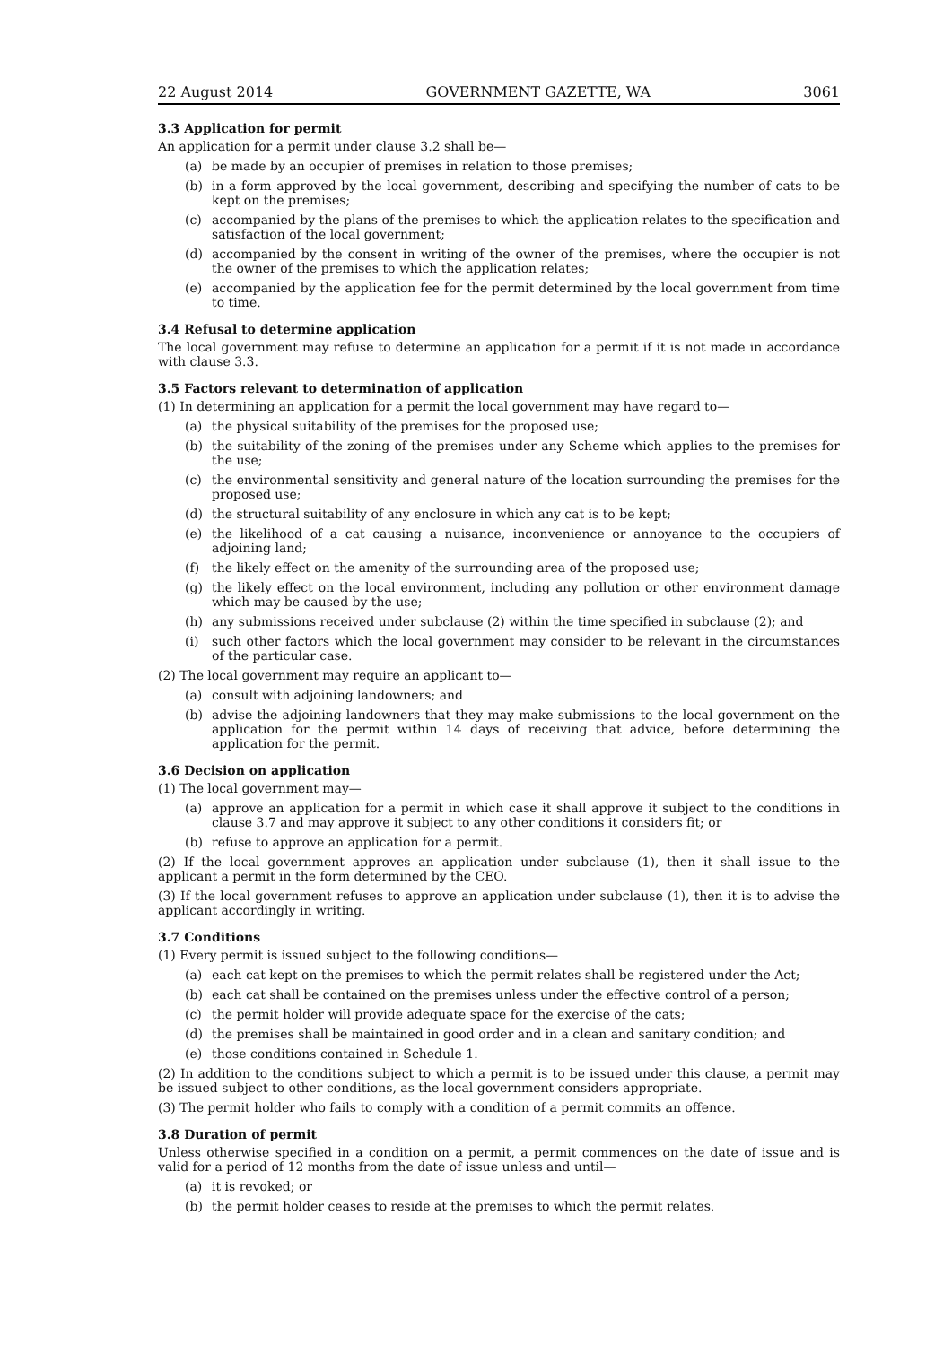22 August 2014 GOVERNMENT GAZETTE, WA 3061
3.3 Application for permit
An application for a permit under clause 3.2 shall be—
(a) be made by an occupier of premises in relation to those premises;
(b) in a form approved by the local government, describing and specifying the number of cats to be kept on the premises;
(c) accompanied by the plans of the premises to which the application relates to the specification and satisfaction of the local government;
(d) accompanied by the consent in writing of the owner of the premises, where the occupier is not the owner of the premises to which the application relates;
(e) accompanied by the application fee for the permit determined by the local government from time to time.
3.4 Refusal to determine application
The local government may refuse to determine an application for a permit if it is not made in accordance with clause 3.3.
3.5 Factors relevant to determination of application
(1) In determining an application for a permit the local government may have regard to—
(a) the physical suitability of the premises for the proposed use;
(b) the suitability of the zoning of the premises under any Scheme which applies to the premises for the use;
(c) the environmental sensitivity and general nature of the location surrounding the premises for the proposed use;
(d) the structural suitability of any enclosure in which any cat is to be kept;
(e) the likelihood of a cat causing a nuisance, inconvenience or annoyance to the occupiers of adjoining land;
(f) the likely effect on the amenity of the surrounding area of the proposed use;
(g) the likely effect on the local environment, including any pollution or other environment damage which may be caused by the use;
(h) any submissions received under subclause (2) within the time specified in subclause (2); and
(i) such other factors which the local government may consider to be relevant in the circumstances of the particular case.
(2) The local government may require an applicant to—
(a) consult with adjoining landowners; and
(b) advise the adjoining landowners that they may make submissions to the local government on the application for the permit within 14 days of receiving that advice, before determining the application for the permit.
3.6 Decision on application
(1) The local government may—
(a) approve an application for a permit in which case it shall approve it subject to the conditions in clause 3.7 and may approve it subject to any other conditions it considers fit; or
(b) refuse to approve an application for a permit.
(2) If the local government approves an application under subclause (1), then it shall issue to the applicant a permit in the form determined by the CEO.
(3) If the local government refuses to approve an application under subclause (1), then it is to advise the applicant accordingly in writing.
3.7 Conditions
(1) Every permit is issued subject to the following conditions—
(a) each cat kept on the premises to which the permit relates shall be registered under the Act;
(b) each cat shall be contained on the premises unless under the effective control of a person;
(c) the permit holder will provide adequate space for the exercise of the cats;
(d) the premises shall be maintained in good order and in a clean and sanitary condition; and
(e) those conditions contained in Schedule 1.
(2) In addition to the conditions subject to which a permit is to be issued under this clause, a permit may be issued subject to other conditions, as the local government considers appropriate.
(3) The permit holder who fails to comply with a condition of a permit commits an offence.
3.8 Duration of permit
Unless otherwise specified in a condition on a permit, a permit commences on the date of issue and is valid for a period of 12 months from the date of issue unless and until—
(a) it is revoked; or
(b) the permit holder ceases to reside at the premises to which the permit relates.